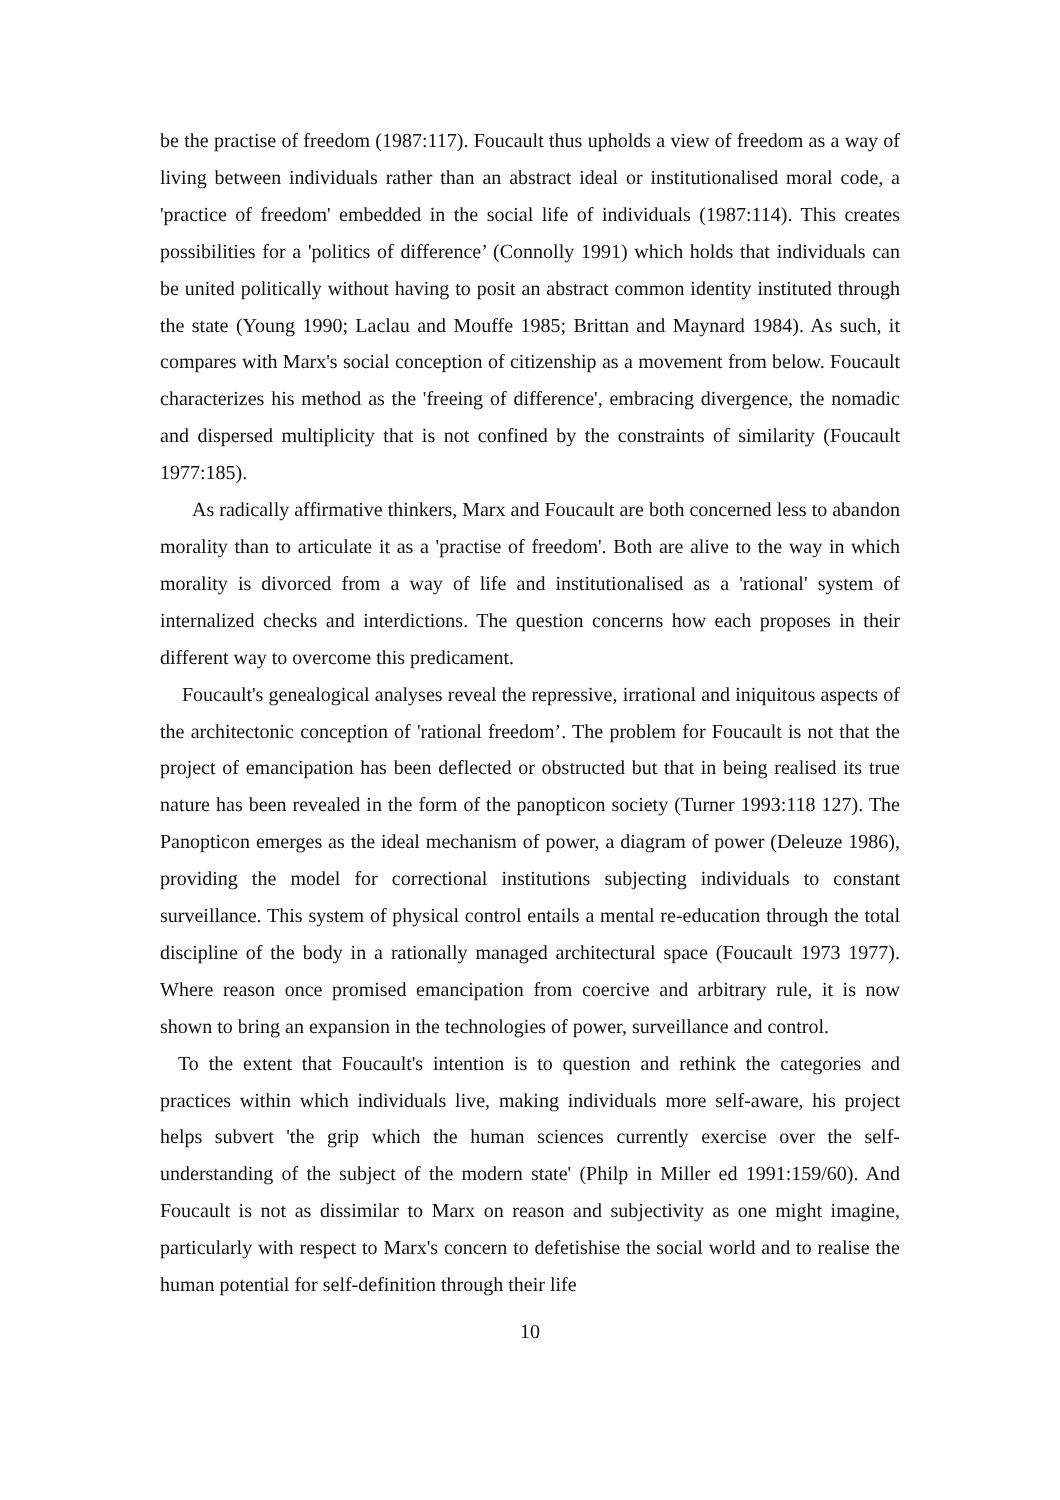be the practise of freedom (1987:117). Foucault thus upholds a view of freedom as a way of living between individuals rather than an abstract ideal or institutionalised moral code, a 'practice of freedom' embedded in the social life of individuals (1987:114). This creates possibilities for a 'politics of difference’ (Connolly 1991) which holds that individuals can be united politically without having to posit an abstract common identity instituted through the state (Young 1990; Laclau and Mouffe 1985; Brittan and Maynard 1984). As such, it compares with Marx's social conception of citizenship as a movement from below. Foucault characterizes his method as the 'freeing of difference', embracing divergence, the nomadic and dispersed multiplicity that is not confined by the constraints of similarity (Foucault 1977:185).
As radically affirmative thinkers, Marx and Foucault are both concerned less to abandon morality than to articulate it as a 'practise of freedom'. Both are alive to the way in which morality is divorced from a way of life and institutionalised as a 'rational' system of internalized checks and interdictions. The question concerns how each proposes in their different way to overcome this predicament.
Foucault's genealogical analyses reveal the repressive, irrational and iniquitous aspects of the architectonic conception of 'rational freedom’. The problem for Foucault is not that the project of emancipation has been deflected or obstructed but that in being realised its true nature has been revealed in the form of the panopticon society (Turner 1993:118 127). The Panopticon emerges as the ideal mechanism of power, a diagram of power (Deleuze 1986), providing the model for correctional institutions subjecting individuals to constant surveillance. This system of physical control entails a mental re-education through the total discipline of the body in a rationally managed architectural space (Foucault 1973 1977). Where reason once promised emancipation from coercive and arbitrary rule, it is now shown to bring an expansion in the technologies of power, surveillance and control.
To the extent that Foucault's intention is to question and rethink the categories and practices within which individuals live, making individuals more self-aware, his project helps subvert 'the grip which the human sciences currently exercise over the self-understanding of the subject of the modern state' (Philp in Miller ed 1991:159/60). And Foucault is not as dissimilar to Marx on reason and subjectivity as one might imagine, particularly with respect to Marx's concern to defetishise the social world and to realise the human potential for self-definition through their life
10